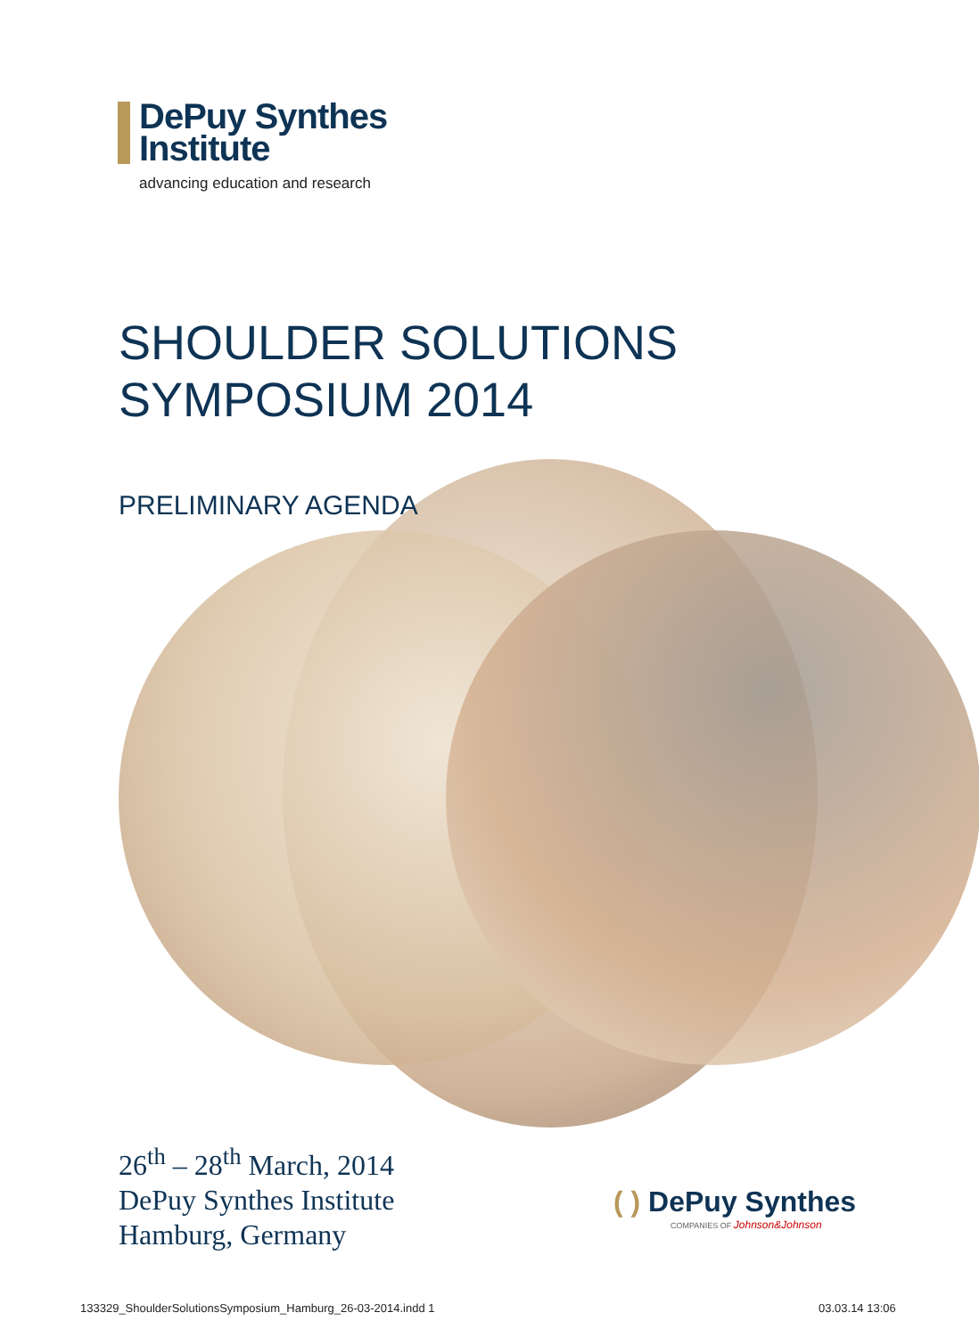DePuy Synthes
Institute
advancing education and research
SHOULDER SOLUTIONS
SYMPOSIUM 2014
PRELIMINARY AGENDA
26<sup>th</sup> – 28<sup>th</sup> March, 2014
DePuy Synthes Institute
Hamburg, Germany
( ) DePuy Synthes
COMPANIES OF Johnson&Johnson
133329_ShoulderSolutionsSymposium_Hamburg_26-03-2014.indd 1
03.03.14 13:06